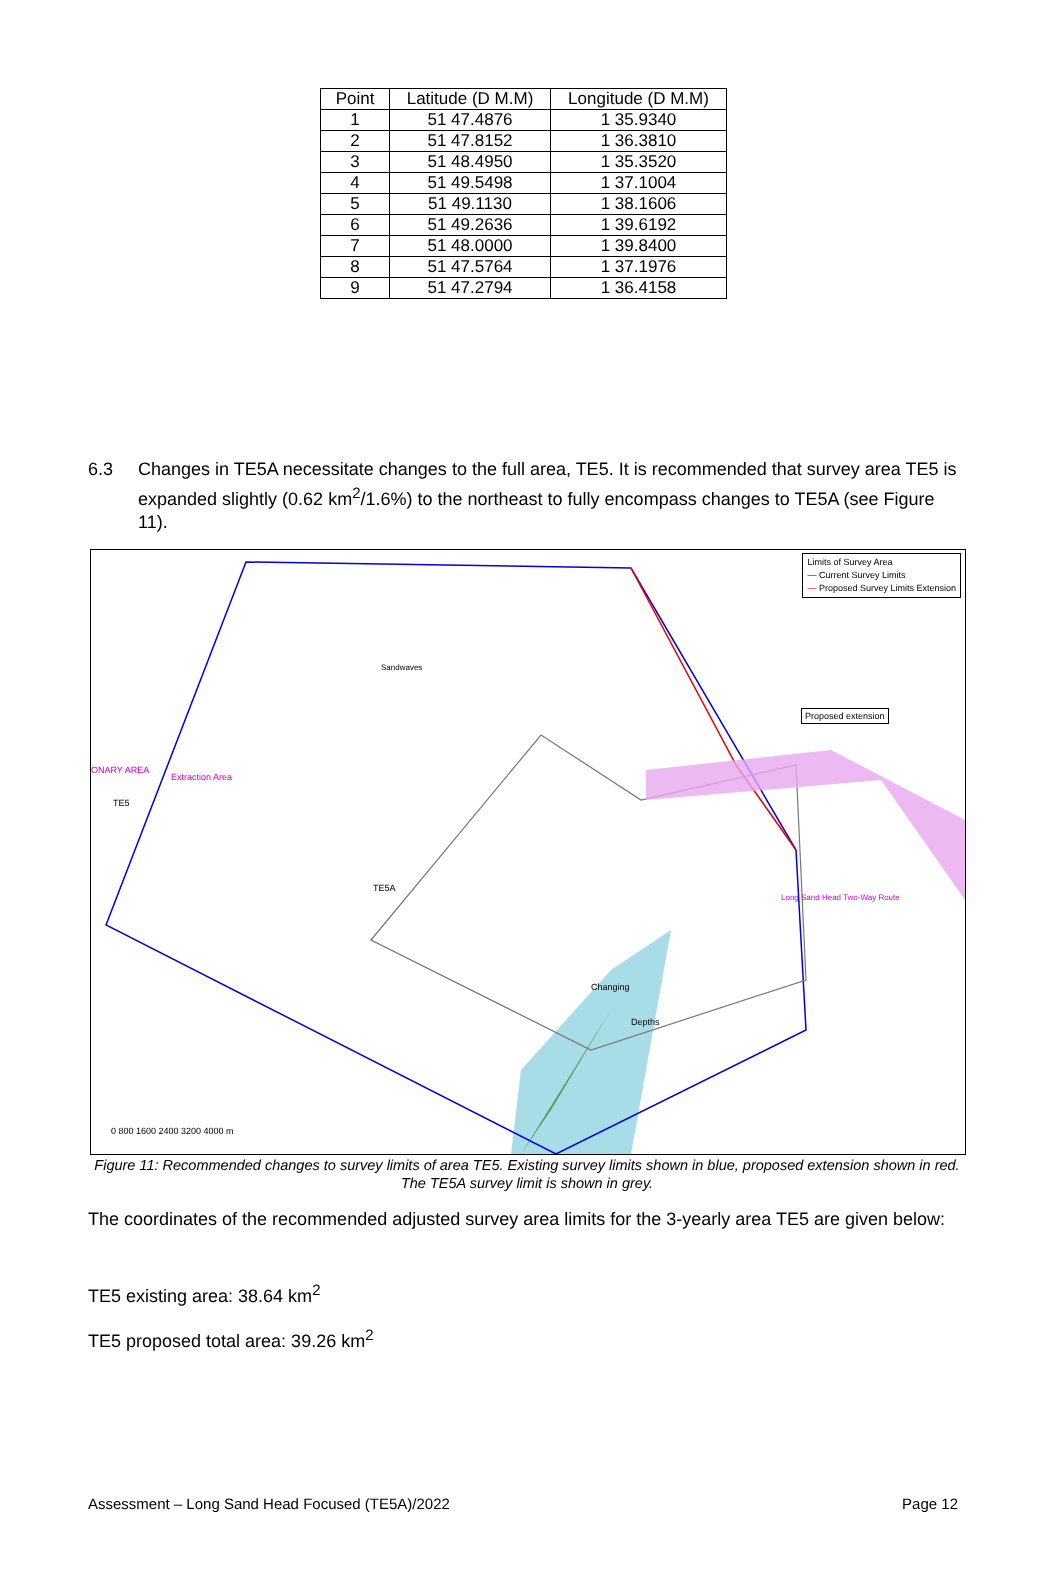| Point | Latitude (D M.M) | Longitude (D M.M) |
| --- | --- | --- |
| 1 | 51 47.4876 | 1 35.9340 |
| 2 | 51 47.8152 | 1 36.3810 |
| 3 | 51 48.4950 | 1 35.3520 |
| 4 | 51 49.5498 | 1 37.1004 |
| 5 | 51 49.1130 | 1 38.1606 |
| 6 | 51 49.2636 | 1 39.6192 |
| 7 | 51 48.0000 | 1 39.8400 |
| 8 | 51 47.5764 | 1 37.1976 |
| 9 | 51 47.2794 | 1 36.4158 |
6.3 Changes in TE5A necessitate changes to the full area, TE5. It is recommended that survey area TE5 is expanded slightly (0.62 km<sup>2</sup>/1.6%) to the northeast to fully encompass changes to TE5A (see Figure 11).
Extraction Area
ONARY AREA
Sandwaves
Changing
Depths
Long Sand Head Two-Way Route
0 800 1600 2400 3200 4000 m
Limits of Survey Area
— Current Survey Limits
— Proposed Survey Limits Extension
Proposed extension
TE5
TE5A
Figure 11: Recommended changes to survey limits of area TE5. Existing survey limits shown in blue, proposed extension shown in red. The TE5A survey limit is shown in grey.
The coordinates of the recommended adjusted survey area limits for the 3-yearly area TE5 are given below:
TE5 existing area: 38.64 km<sup>2</sup>
TE5 proposed total area: 39.26 km<sup>2</sup>
Assessment – Long Sand Head Focused (TE5A)/2022 Page 12